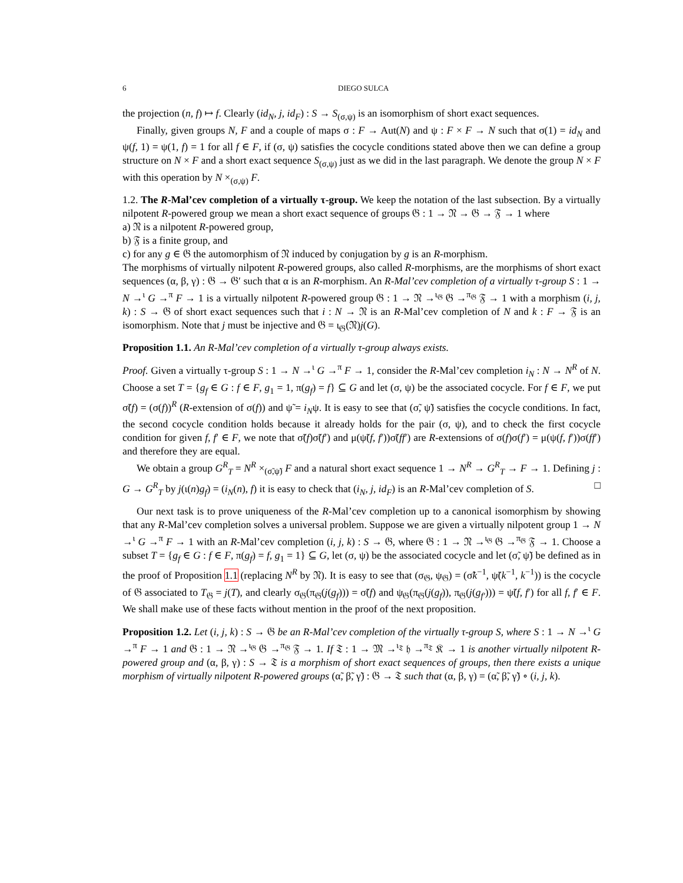6 DIEGO SULCA
the projection (n, f) ↦ f. Clearly (id<sub>N</sub>, j, id<sub>F</sub>) : S → S<sub>(σ,ψ)</sub> is an isomorphism of short exact sequences.
Finally, given groups N, F and a couple of maps σ : F → Aut(N) and ψ : F × F → N such that σ(1) = id<sub>N</sub> and ψ(f, 1) = ψ(1, f) = 1 for all f ∈ F, if (σ, ψ) satisfies the cocycle conditions stated above then we can define a group structure on N × F and a short exact sequence S<sub>(σ,ψ)</sub> just as we did in the last paragraph. We denote the group N × F with this operation by N ×<sub>(σ,ψ)</sub> F.
1.2. The R-Mal’cev completion of a virtually τ-group. We keep the notation of the last subsection. By a virtually nilpotent R-powered group we mean a short exact sequence of groups 𝔊 : 1 → 𝔑 → 𝔊 → 𝔉 → 1 where
a) 𝔑 is a nilpotent R-powered group,
b) 𝔉 is a finite group, and
c) for any g ∈ 𝔊 the automorphism of 𝔑 induced by conjugation by g is an R-morphism.
The morphisms of virtually nilpotent R-powered groups, also called R-morphisms, are the morphisms of short exact sequences (α, β, γ) : 𝔊 → 𝔊′ such that α is an R-morphism. An R-Mal’cev completion of a virtually τ-group S : 1 → N →<sup>ι</sup> G →<sup>π</sup> F → 1 is a virtually nilpotent R-powered group 𝔊 : 1 → 𝔑 →<sup>ι<sub>𝔊</sub></sup> 𝔊 →<sup>π<sub>𝔊</sub></sup> 𝔉 → 1 with a morphism (i, j, k) : S → 𝔊 of short exact sequences such that i : N → 𝔑 is an R-Mal’cev completion of N and k : F → 𝔉 is an isomorphism. Note that j must be injective and 𝔊 = ι<sub>𝔊</sub>(𝔑)j(G).
Proposition 1.1. An R-Mal’cev completion of a virtually τ-group always exists.
Proof. Given a virtually τ-group S : 1 → N →<sup>ι</sup> G →<sup>π</sup> F → 1, consider the R-Mal’cev completion i<sub>N</sub> : N → N<sup>R</sup> of N. Choose a set T = {g<sub>f</sub> ∈ G : f ∈ F, g<sub>1</sub> = 1, π(g<sub>f</sub>) = f} ⊆ G and let (σ, ψ) be the associated cocycle. For f ∈ F, we put σ̃(f) = (σ(f))<sup>R</sup> (R-extension of σ(f)) and ψ̃ = i<sub>N</sub>ψ. It is easy to see that (σ̃, ψ̃) satisfies the cocycle conditions. In fact, the second cocycle condition holds because it already holds for the pair (σ, ψ), and to check the first cocycle condition for given f, f′ ∈ F, we note that σ̃(f)σ̃(f′) and μ(ψ̃(f, f′))σ̃(ff′) are R-extensions of σ(f)σ(f′) = μ(ψ(f, f′))σ(ff′) and therefore they are equal.
We obtain a group G<sup>R</sup><sub>T</sub> = N<sup>R</sup> ×<sub>(σ̃,ψ̃)</sub> F and a natural short exact sequence 1 → N<sup>R</sup> → G<sup>R</sup><sub>T</sub> → F → 1. Defining j : G → G<sup>R</sup><sub>T</sub> by j(ι(n)g<sub>f</sub>) = (i<sub>N</sub>(n), f) it is easy to check that (i<sub>N</sub>, j, id<sub>F</sub>) is an R-Mal’cev completion of S. □
Our next task is to prove uniqueness of the R-Mal’cev completion up to a canonical isomorphism by showing that any R-Mal’cev completion solves a universal problem. Suppose we are given a virtually nilpotent group 1 → N →<sup>ι</sup> G →<sup>π</sup> F → 1 with an R-Mal’cev completion (i, j, k) : S → 𝔊, where 𝔊 : 1 → 𝔑 →<sup>ι<sub>𝔊</sub></sup> 𝔊 →<sup>π<sub>𝔊</sub></sup> 𝔉 → 1. Choose a subset T = {g<sub>f</sub> ∈ G : f ∈ F, π(g<sub>f</sub>) = f, g<sub>1</sub> = 1} ⊆ G, let (σ, ψ) be the associated cocycle and let (σ̃, ψ̃) be defined as in the proof of Proposition 1.1 (replacing N<sup>R</sup> by 𝔑). It is easy to see that (σ<sub>𝔊</sub>, ψ<sub>𝔊</sub>) = (σ̃k<sup>−1</sup>, ψ̃(k<sup>−1</sup>, k<sup>−1</sup>)) is the cocycle of 𝔊 associated to T<sub>𝔊</sub> = j(T), and clearly σ<sub>𝔊</sub>(π<sub>𝔊</sub>(j(g<sub>f</sub>))) = σ̃(f) and ψ<sub>𝔊</sub>(π<sub>𝔊</sub>(j(g<sub>f</sub>)), π<sub>𝔊</sub>(j(g<sub>f′</sub>))) = ψ̃(f, f′) for all f, f′ ∈ F. We shall make use of these facts without mention in the proof of the next proposition.
Proposition 1.2. Let (i, j, k) : S → 𝔊 be an R-Mal’cev completion of the virtually τ-group S, where S : 1 → N →<sup>ι</sup> G →<sup>π</sup> F → 1 and 𝔊 : 1 → 𝔑 →<sup>ι<sub>𝔊</sub></sup> 𝔊 →<sup>π<sub>𝔊</sub></sup> 𝔉 → 1. If 𝔗 : 1 → 𝔐 →<sup>ι<sub>𝔗</sub></sup> 𝔥 →<sup>π<sub>𝔗</sub></sup> 𝔎 → 1 is another virtually nilpotent R-powered group and (α, β, γ) : S → 𝔗 is a morphism of short exact sequences of groups, then there exists a unique morphism of virtually nilpotent R-powered groups (α̃, β̃, γ̃) : 𝔊 → 𝔗 such that (α, β, γ) = (α̃, β̃, γ̃) ∘ (i, j, k).